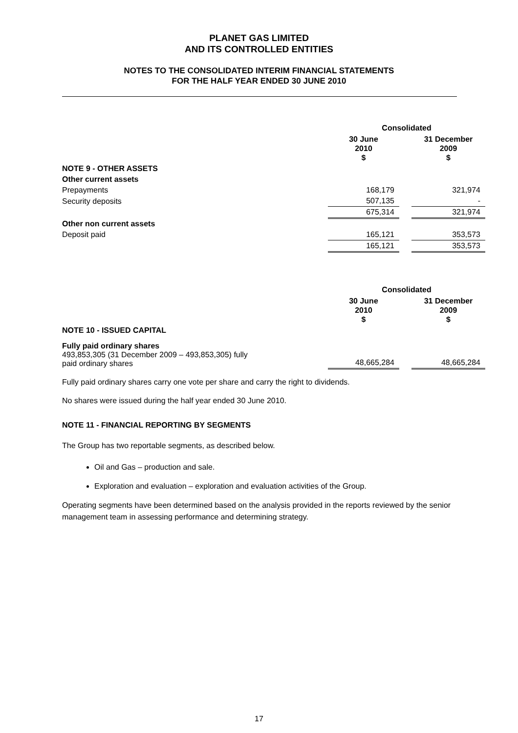PLANET GAS LIMITED
AND ITS CONTROLLED ENTITIES
NOTES TO THE CONSOLIDATED INTERIM FINANCIAL STATEMENTS
FOR THE HALF YEAR ENDED 30 JUNE 2010
| | Consolidated | | |
| | 30 June 2010 $ | | 31 December 2009 $ |
| NOTE 9 - OTHER ASSETS | | | |
| Other current assets | | | |
| Prepayments | 168,179 | | 321,974 |
| Security deposits | 507,135 | | - |
| | 675,314 | | 321,974 |
| Other non current assets | | | |
| Deposit paid | 165,121 | | 353,573 |
| | 165,121 | | 353,573 |
| | Consolidated | | |
| | 30 June 2010 $ | | 31 December 2009 $ |
| NOTE 10 - ISSUED CAPITAL | | | |
| Fully paid ordinary shares 493,853,305 (31 December 2009 – 493,853,305) fully paid ordinary shares | 48,665,284 | | 48,665,284 |
Fully paid ordinary shares carry one vote per share and carry the right to dividends.
No shares were issued during the half year ended 30 June 2010.
NOTE 11 - FINANCIAL REPORTING BY SEGMENTS
The Group has two reportable segments, as described below.
Oil and Gas – production and sale.
Exploration and evaluation – exploration and evaluation activities of the Group.
Operating segments have been determined based on the analysis provided in the reports reviewed by the senior management team in assessing performance and determining strategy.
17